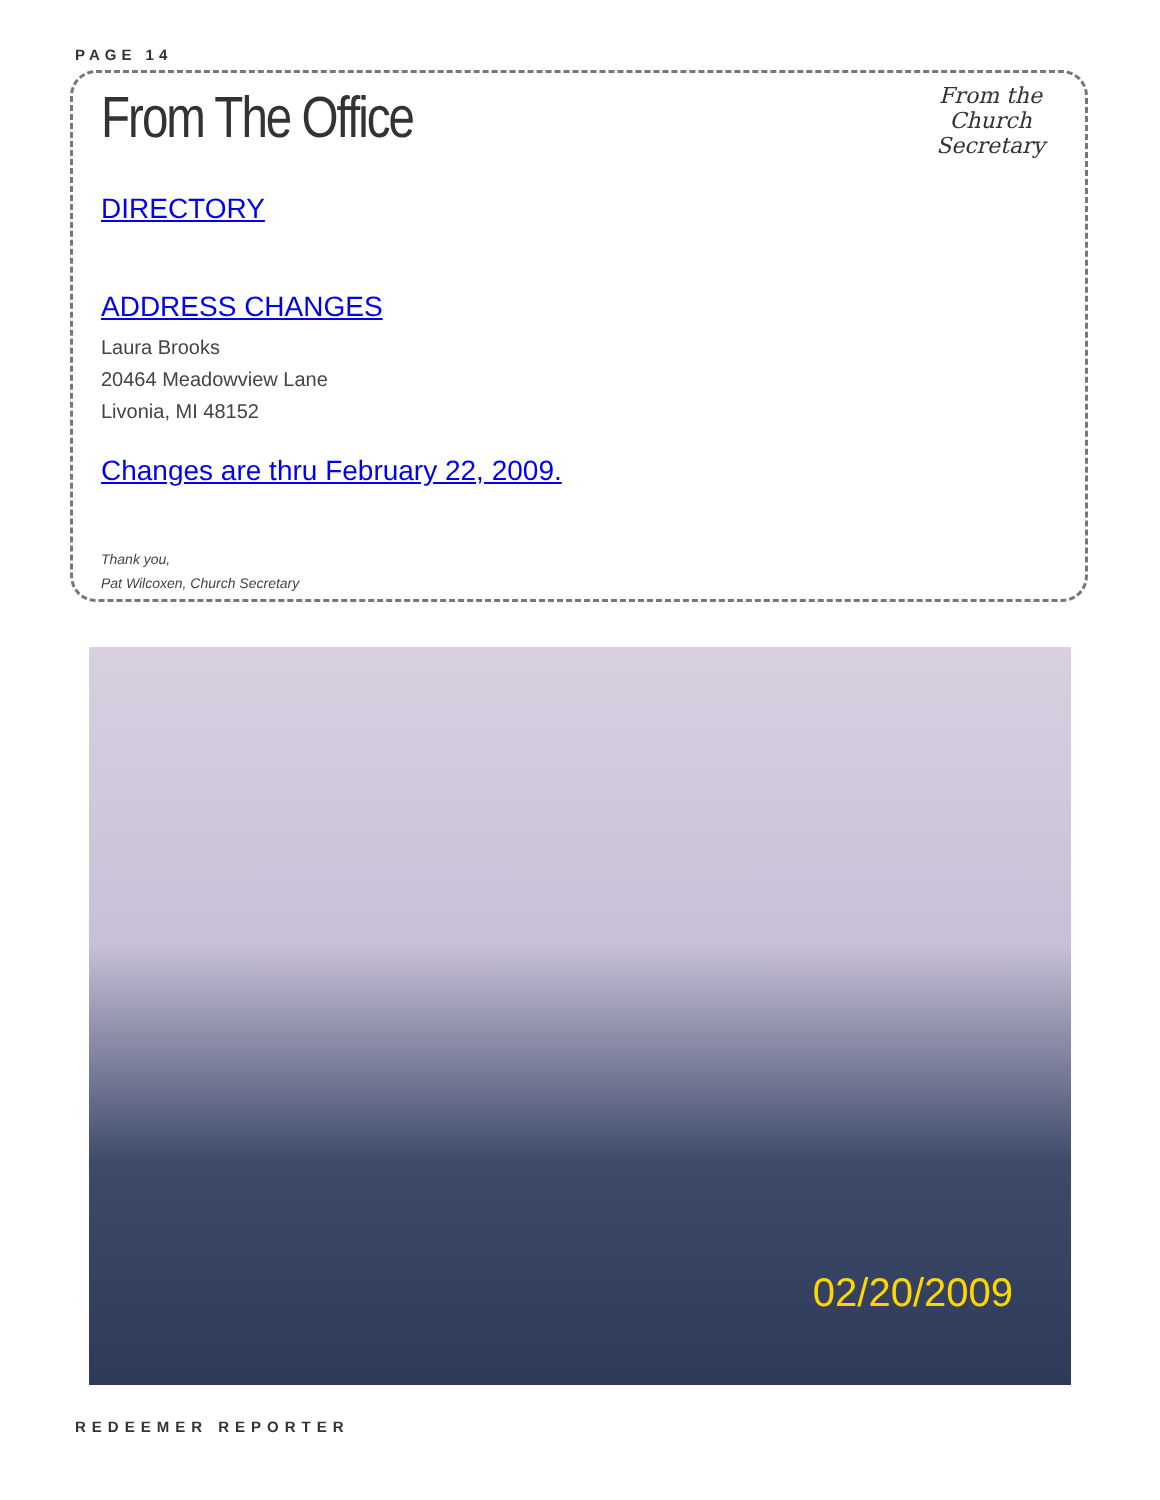PAGE 14
From the
Church
Secretary
From The Office
DIRECTORY
ADDRESS CHANGES
Laura Brooks
20464 Meadowview Lane
Livonia, MI 48152
Changes are thru February 22, 2009.
Thank you,
Pat Wilcoxen, Church Secretary
02/20/2009
REDEEMER REPORTER